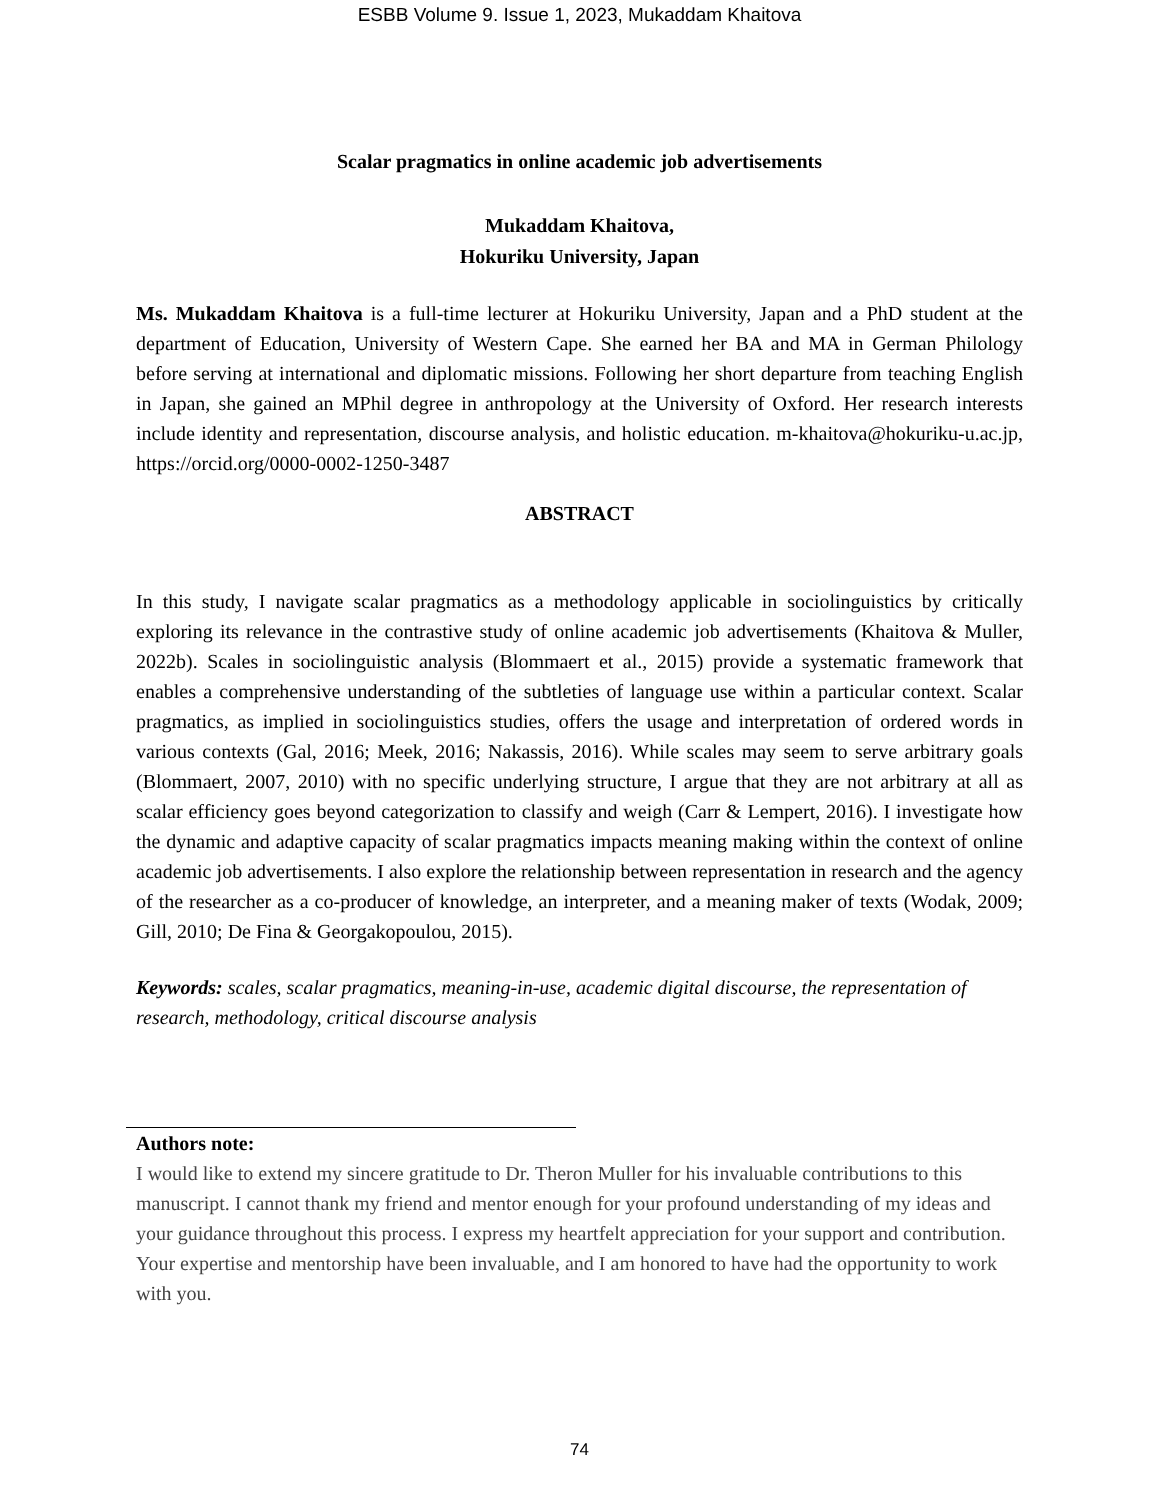ESBB Volume 9. Issue 1, 2023, Mukaddam Khaitova
Scalar pragmatics in online academic job advertisements
Mukaddam Khaitova,
Hokuriku University, Japan
Ms. Mukaddam Khaitova is a full-time lecturer at Hokuriku University, Japan and a PhD student at the department of Education, University of Western Cape. She earned her BA and MA in German Philology before serving at international and diplomatic missions. Following her short departure from teaching English in Japan, she gained an MPhil degree in anthropology at the University of Oxford. Her research interests include identity and representation, discourse analysis, and holistic education. m-khaitova@hokuriku-u.ac.jp, https://orcid.org/0000-0002-1250-3487
ABSTRACT
In this study, I navigate scalar pragmatics as a methodology applicable in sociolinguistics by critically exploring its relevance in the contrastive study of online academic job advertisements (Khaitova & Muller, 2022b). Scales in sociolinguistic analysis (Blommaert et al., 2015) provide a systematic framework that enables a comprehensive understanding of the subtleties of language use within a particular context. Scalar pragmatics, as implied in sociolinguistics studies, offers the usage and interpretation of ordered words in various contexts (Gal, 2016; Meek, 2016; Nakassis, 2016). While scales may seem to serve arbitrary goals (Blommaert, 2007, 2010) with no specific underlying structure, I argue that they are not arbitrary at all as scalar efficiency goes beyond categorization to classify and weigh (Carr & Lempert, 2016). I investigate how the dynamic and adaptive capacity of scalar pragmatics impacts meaning making within the context of online academic job advertisements. I also explore the relationship between representation in research and the agency of the researcher as a co-producer of knowledge, an interpreter, and a meaning maker of texts (Wodak, 2009; Gill, 2010; De Fina & Georgakopoulou, 2015).
Keywords: scales, scalar pragmatics, meaning-in-use, academic digital discourse, the representation of research, methodology, critical discourse analysis
Authors note:
I would like to extend my sincere gratitude to Dr. Theron Muller for his invaluable contributions to this manuscript. I cannot thank my friend and mentor enough for your profound understanding of my ideas and your guidance throughout this process. I express my heartfelt appreciation for your support and contribution. Your expertise and mentorship have been invaluable, and I am honored to have had the opportunity to work with you.
74